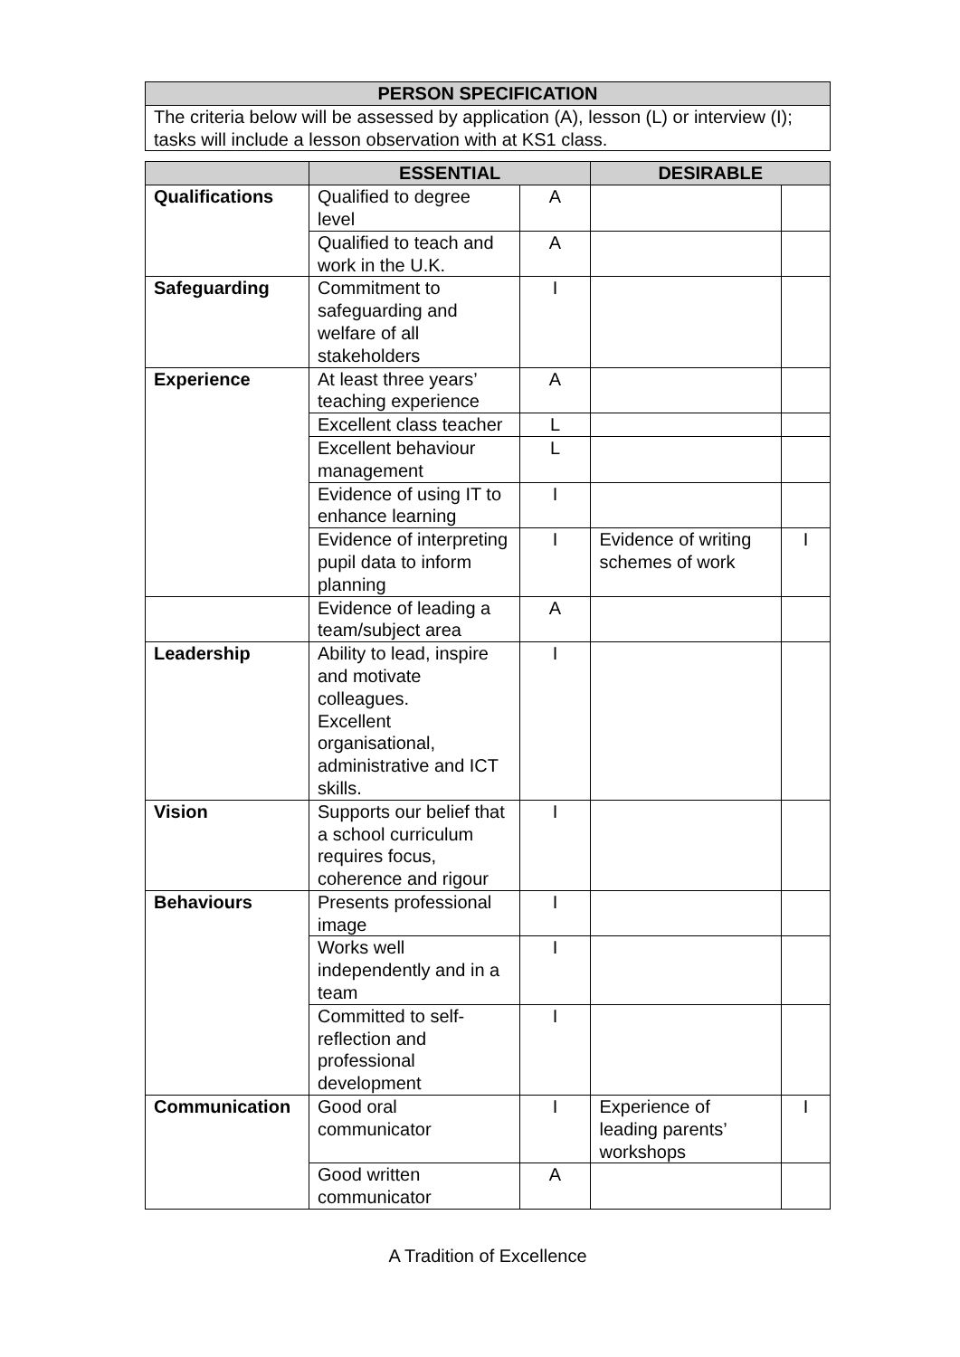| PERSON SPECIFICATION |
| --- |
| The criteria below will be assessed by application (A), lesson (L) or interview (I); tasks will include a lesson observation with at KS1 class. |
| | ESSENTIAL | | DESIRABLE | |
| --- | --- | --- | --- | --- |
| Qualifications | Qualified to degree level | A | | |
| | Qualified to teach and work in the U.K. | A | | |
| Safeguarding | Commitment to safeguarding and welfare of all stakeholders | I | | |
| Experience | At least three years’ teaching experience | A | | |
| | Excellent class teacher | L | | |
| | Excellent behaviour management | L | | |
| | Evidence of using IT to enhance learning | I | | |
| | Evidence of interpreting pupil data to inform planning | I | Evidence of writing schemes of work | I |
| | Evidence of leading a team/subject area | A | | |
| Leadership | Ability to lead, inspire and motivate colleagues. Excellent organisational, administrative and ICT skills. | I | | |
| Vision | Supports our belief that a school curriculum requires focus, coherence and rigour | I | | |
| Behaviours | Presents professional image | I | | |
| | Works well independently and in a team | I | | |
| | Committed to self-reflection and professional development | I | | |
| Communication | Good oral communicator | I | Experience of leading parents’ workshops | I |
| | Good written communicator | A | | |
A Tradition of Excellence